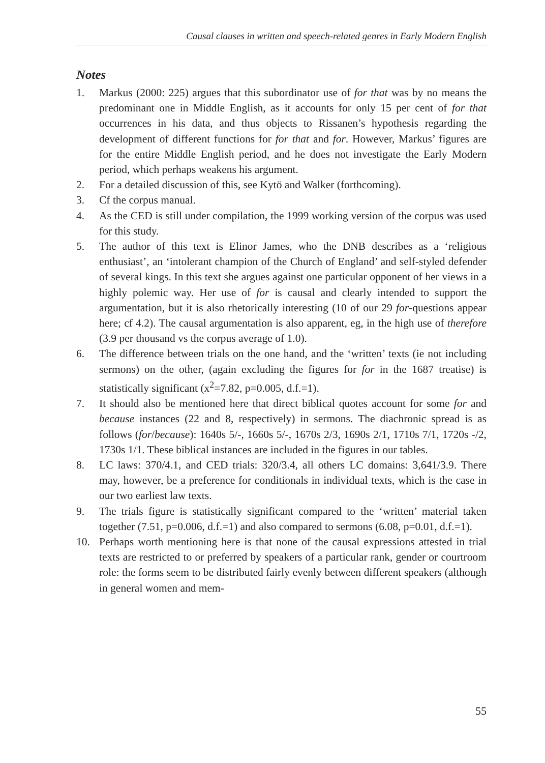Causal clauses in written and speech-related genres in Early Modern English
Notes
1. Markus (2000: 225) argues that this subordinator use of for that was by no means the predominant one in Middle English, as it accounts for only 15 per cent of for that occurrences in his data, and thus objects to Rissanen’s hypothesis regarding the development of different functions for for that and for. However, Markus’ figures are for the entire Middle English period, and he does not investigate the Early Modern period, which perhaps weakens his argument.
2. For a detailed discussion of this, see Kytö and Walker (forthcoming).
3. Cf the corpus manual.
4. As the CED is still under compilation, the 1999 working version of the corpus was used for this study.
5. The author of this text is Elinor James, who the DNB describes as a ‘religious enthusiast’, an ‘intolerant champion of the Church of England’ and self-styled defender of several kings. In this text she argues against one particular opponent of her views in a highly polemic way. Her use of for is causal and clearly intended to support the argumentation, but it is also rhetorically interesting (10 of our 29 for-questions appear here; cf 4.2). The causal argumentation is also apparent, eg, in the high use of therefore (3.9 per thousand vs the corpus average of 1.0).
6. The difference between trials on the one hand, and the ‘written’ texts (ie not including sermons) on the other, (again excluding the figures for for in the 1687 treatise) is statistically significant (x<sup>2</sup>=7.82, p=0.005, d.f.=1).
7. It should also be mentioned here that direct biblical quotes account for some for and because instances (22 and 8, respectively) in sermons. The diachronic spread is as follows (for/because): 1640s 5/-, 1660s 5/-, 1670s 2/3, 1690s 2/1, 1710s 7/1, 1720s -/2, 1730s 1/1. These biblical instances are included in the figures in our tables.
8. LC laws: 370/4.1, and CED trials: 320/3.4, all others LC domains: 3,641/3.9. There may, however, be a preference for conditionals in individual texts, which is the case in our two earliest law texts.
9. The trials figure is statistically significant compared to the ‘written’ material taken together (7.51, p=0.006, d.f.=1) and also compared to sermons (6.08, p=0.01, d.f.=1).
10. Perhaps worth mentioning here is that none of the causal expressions attested in trial texts are restricted to or preferred by speakers of a particular rank, gender or courtroom role: the forms seem to be distributed fairly evenly between different speakers (although in general women and mem-
55